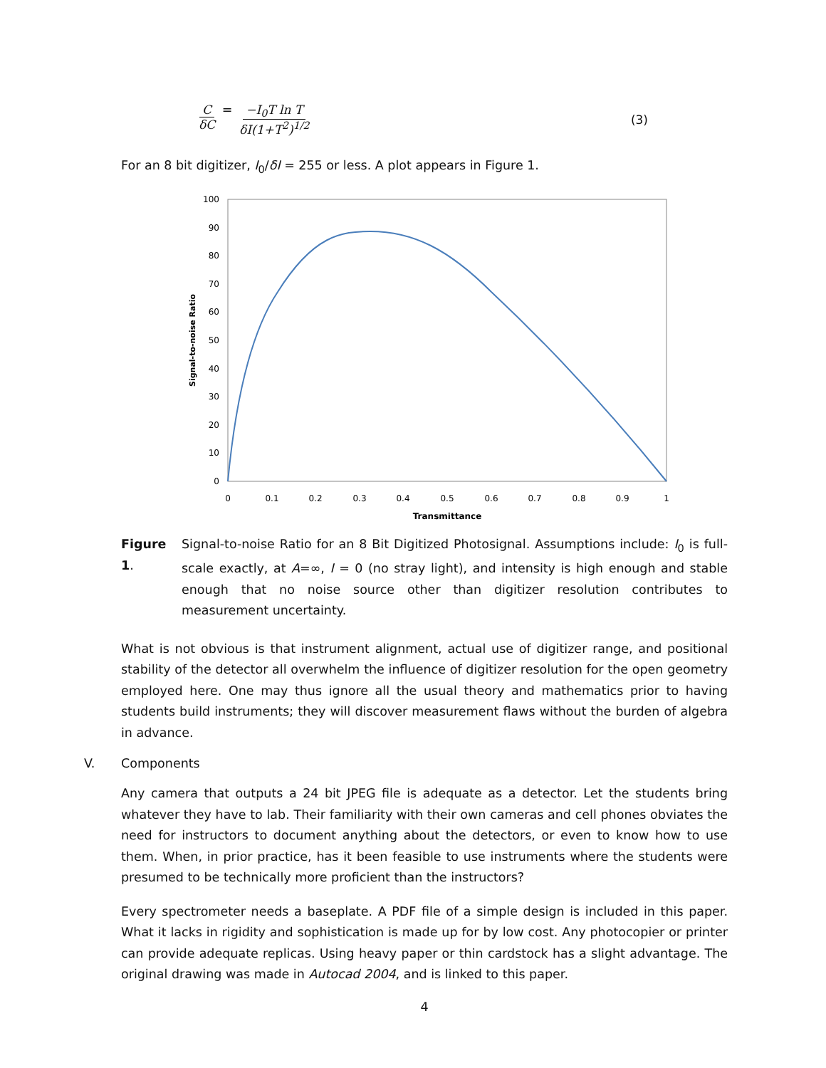CδC = −I<sub>0</sub>T ln T δI(1+T<sup>2</sup>)<sup>1/2</sup> (3)
For an 8 bit digitizer, I<sub>0</sub>/δI = 255 or less. A plot appears in Figure 1.
100
90
80
70
60
50
40
30
20
10
0
0
0.1
0.2
0.3
0.4
0.5
0.6
0.7
0.8
0.9
1
Transmittance
Signal-to-noise Ratio
Figure 1.
Signal-to-noise Ratio for an 8 Bit Digitized Photosignal. Assumptions include: I<sub>0</sub> is full-scale exactly, at A=∞, I = 0 (no stray light), and intensity is high enough and stable enough that no noise source other than digitizer resolution contributes to measurement uncertainty.
What is not obvious is that instrument alignment, actual use of digitizer range, and positional stability of the detector all overwhelm the influence of digitizer resolution for the open geometry employed here. One may thus ignore all the usual theory and mathematics prior to having students build instruments; they will discover measurement flaws without the burden of algebra in advance.
V. Components
Any camera that outputs a 24 bit JPEG file is adequate as a detector. Let the students bring whatever they have to lab. Their familiarity with their own cameras and cell phones obviates the need for instructors to document anything about the detectors, or even to know how to use them. When, in prior practice, has it been feasible to use instruments where the students were presumed to be technically more proficient than the instructors?
Every spectrometer needs a baseplate. A PDF file of a simple design is included in this paper. What it lacks in rigidity and sophistication is made up for by low cost. Any photocopier or printer can provide adequate replicas. Using heavy paper or thin cardstock has a slight advantage. The original drawing was made in Autocad 2004, and is linked to this paper.
4